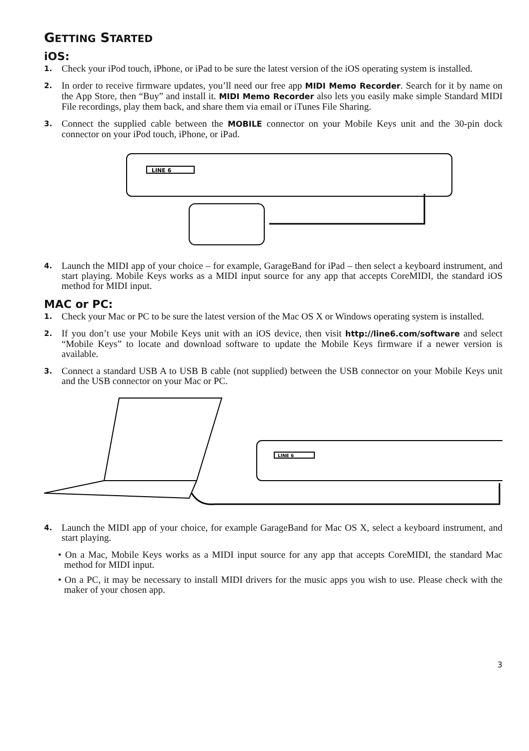GETTING STARTED
iOS:
1. Check your iPod touch, iPhone, or iPad to be sure the latest version of the iOS operating system is installed.
2. In order to receive firmware updates, you’ll need our free app MIDI Memo Recorder. Search for it by name on the App Store, then “Buy” and install it. MIDI Memo Recorder also lets you easily make simple Standard MIDI File recordings, play them back, and share them via email or iTunes File Sharing.
3. Connect the supplied cable between the MOBILE connector on your Mobile Keys unit and the 30-pin dock connector on your iPod touch, iPhone, or iPad.
LINE 6
4. Launch the MIDI app of your choice – for example, GarageBand for iPad – then select a keyboard instrument, and start playing. Mobile Keys works as a MIDI input source for any app that accepts CoreMIDI, the standard iOS method for MIDI input.
MAC or PC:
1. Check your Mac or PC to be sure the latest version of the Mac OS X or Windows operating system is installed.
2. If you don’t use your Mobile Keys unit with an iOS device, then visit http://line6.com/software and select “Mobile Keys” to locate and download software to update the Mobile Keys firmware if a newer version is available.
3. Connect a standard USB A to USB B cable (not supplied) between the USB connector on your Mobile Keys unit and the USB connector on your Mac or PC.
LINE 6
4. Launch the MIDI app of your choice, for example GarageBand for Mac OS X, select a keyboard instrument, and start playing.
• On a Mac, Mobile Keys works as a MIDI input source for any app that accepts CoreMIDI, the standard Mac method for MIDI input.
• On a PC, it may be necessary to install MIDI drivers for the music apps you wish to use. Please check with the maker of your chosen app.
3